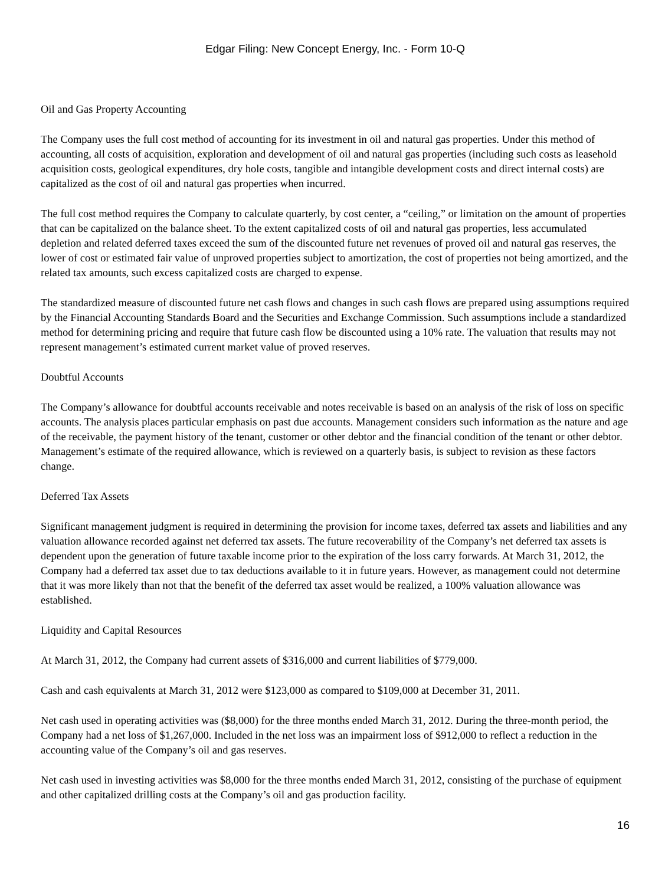Edgar Filing: New Concept Energy, Inc. - Form 10-Q
Oil and Gas Property Accounting
The Company uses the full cost method of accounting for its investment in oil and natural gas properties. Under this method of accounting, all costs of acquisition, exploration and development of oil and natural gas properties (including such costs as leasehold acquisition costs, geological expenditures, dry hole costs, tangible and intangible development costs and direct internal costs) are capitalized as the cost of oil and natural gas properties when incurred.
The full cost method requires the Company to calculate quarterly, by cost center, a “ceiling,” or limitation on the amount of properties that can be capitalized on the balance sheet. To the extent capitalized costs of oil and natural gas properties, less accumulated depletion and related deferred taxes exceed the sum of the discounted future net revenues of proved oil and natural gas reserves, the lower of cost or estimated fair value of unproved properties subject to amortization, the cost of properties not being amortized, and the related tax amounts, such excess capitalized costs are charged to expense.
The standardized measure of discounted future net cash flows and changes in such cash flows are prepared using assumptions required by the Financial Accounting Standards Board and the Securities and Exchange Commission. Such assumptions include a standardized method for determining pricing and require that future cash flow be discounted using a 10% rate. The valuation that results may not represent management’s estimated current market value of proved reserves.
Doubtful Accounts
The Company’s allowance for doubtful accounts receivable and notes receivable is based on an analysis of the risk of loss on specific accounts. The analysis places particular emphasis on past due accounts. Management considers such information as the nature and age of the receivable, the payment history of the tenant, customer or other debtor and the financial condition of the tenant or other debtor. Management’s estimate of the required allowance, which is reviewed on a quarterly basis, is subject to revision as these factors change.
Deferred Tax Assets
Significant management judgment is required in determining the provision for income taxes, deferred tax assets and liabilities and any valuation allowance recorded against net deferred tax assets. The future recoverability of the Company’s net deferred tax assets is dependent upon the generation of future taxable income prior to the expiration of the loss carry forwards. At March 31, 2012, the Company had a deferred tax asset due to tax deductions available to it in future years. However, as management could not determine that it was more likely than not that the benefit of the deferred tax asset would be realized, a 100% valuation allowance was established.
Liquidity and Capital Resources
At March 31, 2012, the Company had current assets of $316,000 and current liabilities of $779,000.
Cash and cash equivalents at March 31, 2012 were $123,000 as compared to $109,000 at December 31, 2011.
Net cash used in operating activities was ($8,000) for the three months ended March 31, 2012. During the three-month period, the Company had a net loss of $1,267,000. Included in the net loss was an impairment loss of $912,000 to reflect a reduction in the accounting value of the Company’s oil and gas reserves.
Net cash used in investing activities was $8,000 for the three months ended March 31, 2012, consisting of the purchase of equipment and other capitalized drilling costs at the Company’s oil and gas production facility.
16